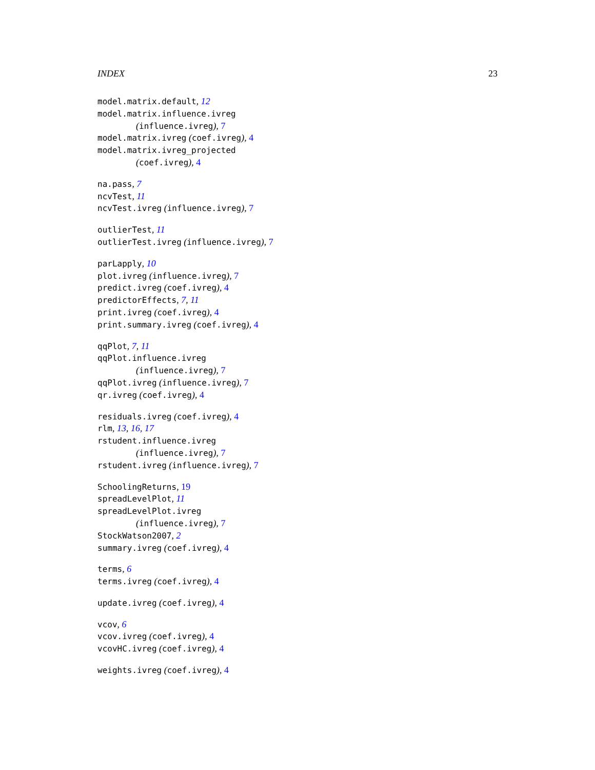INDEX 23
model.matrix.default, 12
model.matrix.influence.ivreg
(influence.ivreg), 7
model.matrix.ivreg (coef.ivreg), 4
model.matrix.ivreg_projected
(coef.ivreg), 4
na.pass, 7
ncvTest, 11
ncvTest.ivreg (influence.ivreg), 7
outlierTest, 11
outlierTest.ivreg (influence.ivreg), 7
parLapply, 10
plot.ivreg (influence.ivreg), 7
predict.ivreg (coef.ivreg), 4
predictorEffects, 7, 11
print.ivreg (coef.ivreg), 4
print.summary.ivreg (coef.ivreg), 4
qqPlot, 7, 11
qqPlot.influence.ivreg
(influence.ivreg), 7
qqPlot.ivreg (influence.ivreg), 7
qr.ivreg (coef.ivreg), 4
residuals.ivreg (coef.ivreg), 4
rlm, 13, 16, 17
rstudent.influence.ivreg
(influence.ivreg), 7
rstudent.ivreg (influence.ivreg), 7
SchoolingReturns, 19
spreadLevelPlot, 11
spreadLevelPlot.ivreg
(influence.ivreg), 7
StockWatson2007, 2
summary.ivreg (coef.ivreg), 4
terms, 6
terms.ivreg (coef.ivreg), 4
update.ivreg (coef.ivreg), 4
vcov, 6
vcov.ivreg (coef.ivreg), 4
vcovHC.ivreg (coef.ivreg), 4
weights.ivreg (coef.ivreg), 4